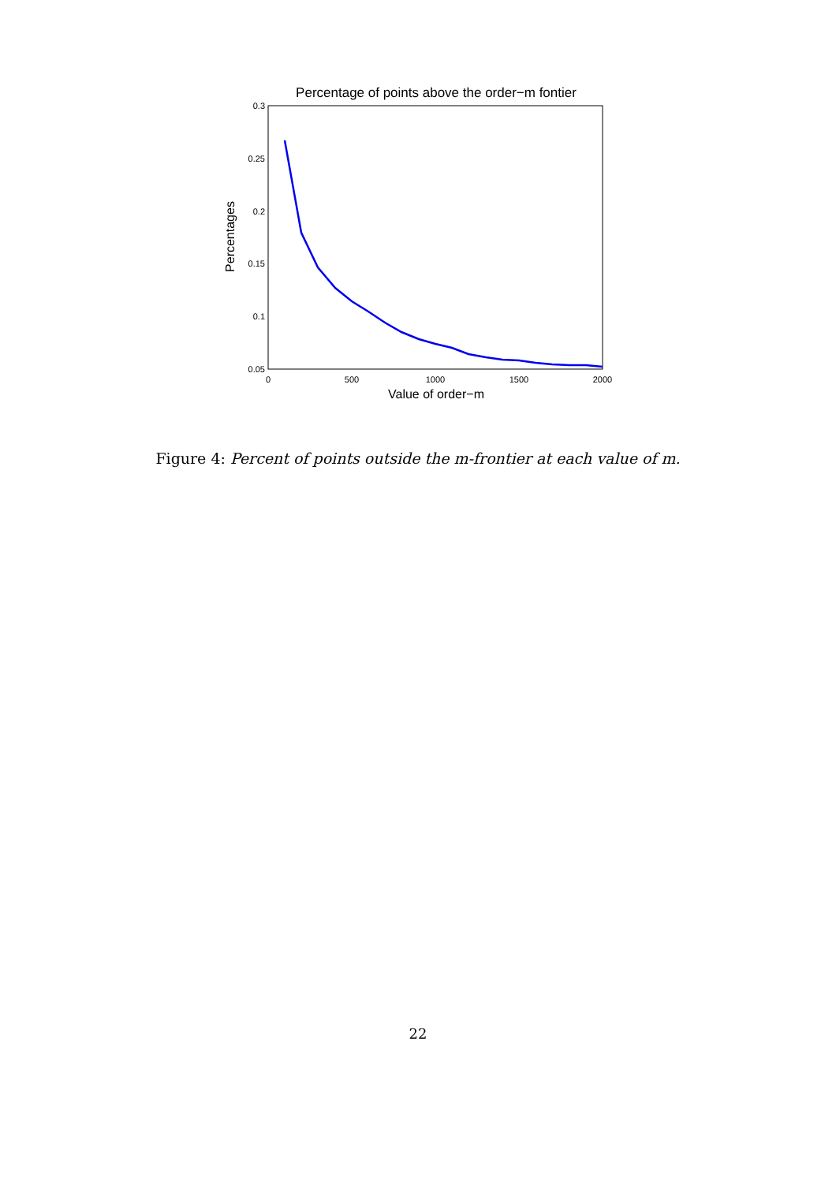Percentage of points above the order−m fontier
0.3
0.25
0.2
0.15
0.1
0.05
0
500
1000
1500
2000
Value of order−m
Percentages
Figure 4: Percent of points outside the m-frontier at each value of m.
22